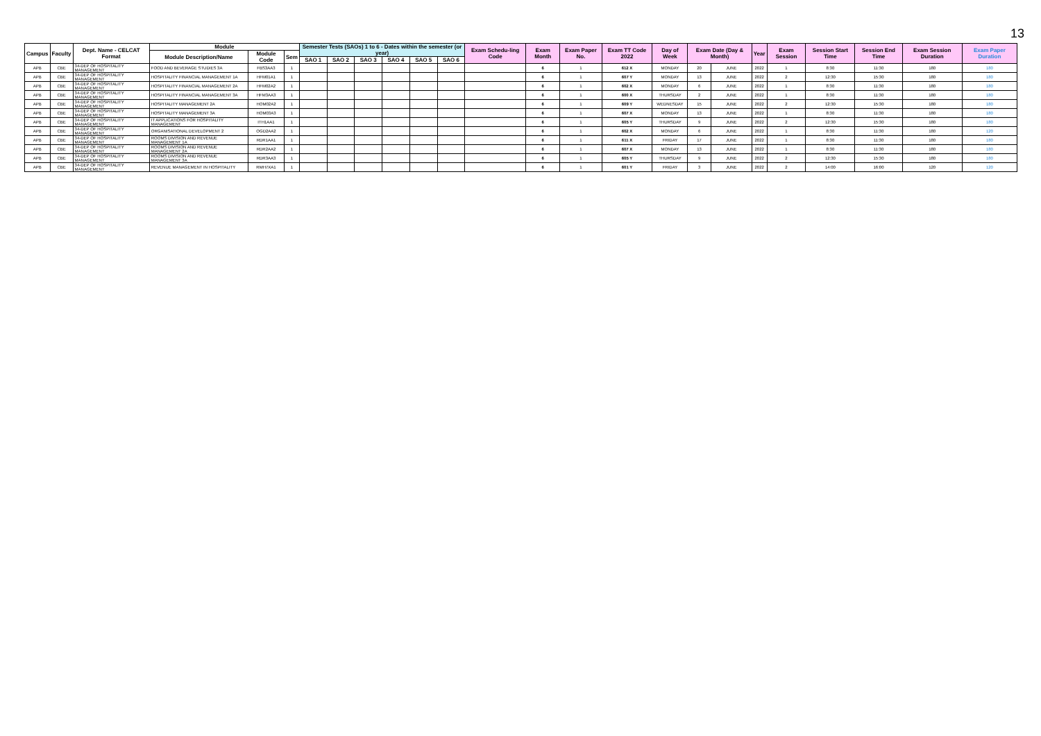13
| Campus | Faculty | Dept. Name - CELCAT Format | Module | | | Semester Tests (SAOs) 1 to 6 - Dates within the semester (or year) | | | | | | Exam Schedu-ling Code | Exam Month | Exam Paper No. | Exam TT Code 2022 | Day of Week | Exam Date (Day & Month) | | Year | Exam Session | Session Start Time | Session End Time | Exam Session Duration | Exam Paper Duration |
| --- | --- | --- | --- | --- | --- | --- | --- | --- | --- | --- | --- | --- | --- | --- | --- | --- | --- | --- | --- | --- | --- | --- | --- | --- |
| | | | Module Description/Name | Module Code | Sem | | | | | | | | | | | | | | | | | | | |
| | | | | | | SAO 1 | SAO 2 | SAO 3 | SAO 4 | SAO 5 | SAO 6 | | | | | | | | | | | | | |
| APB | CBE | 34-DEP OF HOSPITALITY MANAGEMENT | FOOD AND BEVERAGE STUDIES 3A | FBS3AA3 | 1 | | | | | | | | 6 | 1 | 612 X | MONDAY | 20 | JUNE | 2022 | 1 | 8:30 | 11:30 | 180 | 180 |
| APB | CBE | 34-DEP OF HOSPITALITY MANAGEMENT | HOSPITALITY FINANCIAL MANAGEMENT 1A | HFM01A1 | 1 | | | | | | | | 6 | 1 | 607 Y | MONDAY | 13 | JUNE | 2022 | 2 | 12:30 | 15:30 | 180 | 180 |
| APB | CBE | 34-DEP OF HOSPITALITY MANAGEMENT | HOSPITALITY FINANCIAL MANAGEMENT 2A | HFM02A2 | 1 | | | | | | | | 6 | 1 | 602 X | MONDAY | 6 | JUNE | 2022 | 1 | 8:30 | 11:30 | 180 | 180 |
| APB | CBE | 34-DEP OF HOSPITALITY MANAGEMENT | HOSPITALITY FINANCIAL MANAGEMENT 3A | HFM3AA3 | 1 | | | | | | | | 6 | 1 | 600 X | THURSDAY | 2 | JUNE | 2022 | 1 | 8:30 | 11:30 | 180 | 180 |
| APB | CBE | 34-DEP OF HOSPITALITY MANAGEMENT | HOSPITALITY MANAGEMENT 2A | HOM02A2 | 1 | | | | | | | | 6 | 1 | 609 Y | WEDNESDAY | 15 | JUNE | 2022 | 2 | 12:30 | 15:30 | 180 | 180 |
| APB | CBE | 34-DEP OF HOSPITALITY MANAGEMENT | HOSPITALITY MANAGEMENT 3A | HOM03A3 | 1 | | | | | | | | 6 | 1 | 607 X | MONDAY | 13 | JUNE | 2022 | 1 | 8:30 | 11:30 | 180 | 180 |
| APB | CBE | 34-DEP OF HOSPITALITY MANAGEMENT | IT APPLICATIONS FOR HOSPITALITY MANAGEMENT | ITH1AA1 | 1 | | | | | | | | 6 | 1 | 605 Y | THURSDAY | 9 | JUNE | 2022 | 2 | 12:30 | 15:30 | 180 | 180 |
| APB | CBE | 34-DEP OF HOSPITALITY MANAGEMENT | ORGANISATIONAL DEVELOPMENT 2 | OGD2AA2 | 1 | | | | | | | | 6 | 1 | 602 X | MONDAY | 6 | JUNE | 2022 | 1 | 8:30 | 11:30 | 180 | 120 |
| APB | CBE | 34-DEP OF HOSPITALITY MANAGEMENT | ROOMS DIVISION AND REVENUE MANAGEMENT 1A | RDR1AA1 | 1 | | | | | | | | 6 | 1 | 611 X | FRIDAY | 17 | JUNE | 2022 | 1 | 8:30 | 11:30 | 180 | 180 |
| APB | CBE | 34-DEP OF HOSPITALITY MANAGEMENT | ROOMS DIVISION AND REVENUE MANAGEMENT 2A | RDR2AA2 | 1 | | | | | | | | 6 | 1 | 607 X | MONDAY | 13 | JUNE | 2022 | 1 | 8:30 | 11:30 | 180 | 180 |
| APB | CBE | 34-DEP OF HOSPITALITY MANAGEMENT | ROOMS DIVISION AND REVENUE MANAGEMENT 3A | RDR3AA3 | 1 | | | | | | | | 6 | 1 | 605 Y | THURSDAY | 9 | JUNE | 2022 | 2 | 12:30 | 15:30 | 180 | 180 |
| APB | CBE | 34-DEP OF HOSPITALITY MANAGEMENT | REVENUE MANAGEMENT IN HOSPITALITY | RMH7XA1 | 1 | | | | | | | | 6 | 1 | 601 Y | FRIDAY | 3 | JUNE | 2022 | 2 | 14:00 | 16:00 | 120 | 120 |